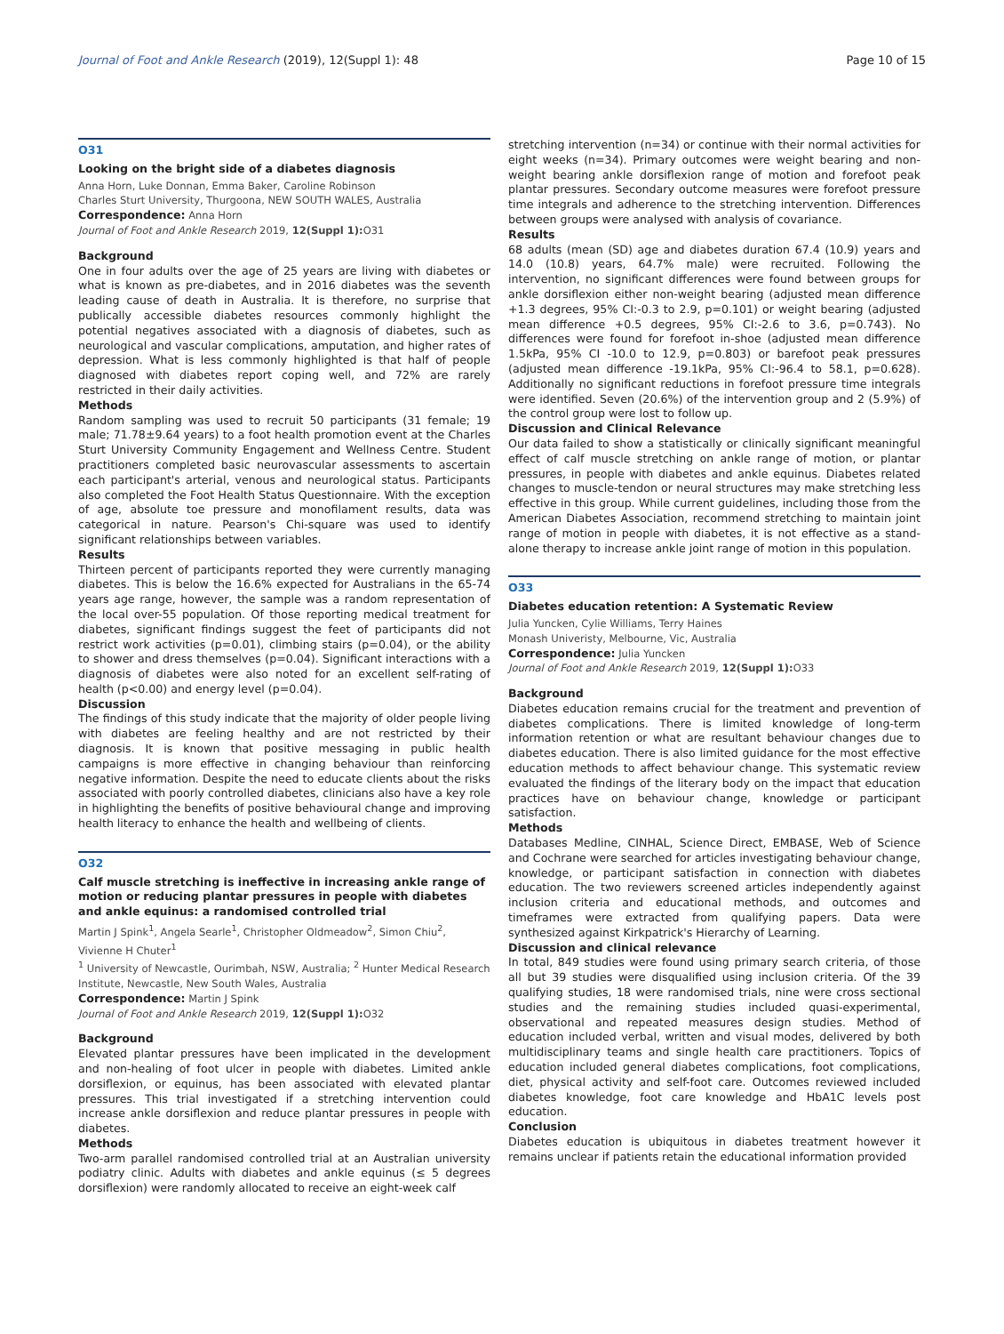Journal of Foot and Ankle Research (2019), 12(Suppl 1): 48 Page 10 of 15
O31
Looking on the bright side of a diabetes diagnosis
Anna Horn, Luke Donnan, Emma Baker, Caroline Robinson
Charles Sturt University, Thurgoona, NEW SOUTH WALES, Australia
Correspondence: Anna Horn
Journal of Foot and Ankle Research 2019, 12(Suppl 1): O31
Background
One in four adults over the age of 25 years are living with diabetes or what is known as pre-diabetes, and in 2016 diabetes was the seventh leading cause of death in Australia. It is therefore, no surprise that publically accessible diabetes resources commonly highlight the potential negatives associated with a diagnosis of diabetes, such as neurological and vascular complications, amputation, and higher rates of depression. What is less commonly highlighted is that half of people diagnosed with diabetes report coping well, and 72% are rarely restricted in their daily activities.
Methods
Random sampling was used to recruit 50 participants (31 female; 19 male; 71.78±9.64 years) to a foot health promotion event at the Charles Sturt University Community Engagement and Wellness Centre. Student practitioners completed basic neurovascular assessments to ascertain each participant's arterial, venous and neurological status. Participants also completed the Foot Health Status Questionnaire. With the exception of age, absolute toe pressure and monofilament results, data was categorical in nature. Pearson's Chi-square was used to identify significant relationships between variables.
Results
Thirteen percent of participants reported they were currently managing diabetes. This is below the 16.6% expected for Australians in the 65-74 years age range, however, the sample was a random representation of the local over-55 population. Of those reporting medical treatment for diabetes, significant findings suggest the feet of participants did not restrict work activities (p=0.01), climbing stairs (p=0.04), or the ability to shower and dress themselves (p=0.04). Significant interactions with a diagnosis of diabetes were also noted for an excellent self-rating of health (p<0.00) and energy level (p=0.04).
Discussion
The findings of this study indicate that the majority of older people living with diabetes are feeling healthy and are not restricted by their diagnosis. It is known that positive messaging in public health campaigns is more effective in changing behaviour than reinforcing negative information. Despite the need to educate clients about the risks associated with poorly controlled diabetes, clinicians also have a key role in highlighting the benefits of positive behavioural change and improving health literacy to enhance the health and wellbeing of clients.
O32
Calf muscle stretching is ineffective in increasing ankle range of motion or reducing plantar pressures in people with diabetes and ankle equinus: a randomised controlled trial
Martin J Spink<sup>1</sup>, Angela Searle<sup>1</sup>, Christopher Oldmeadow<sup>2</sup>, Simon Chiu<sup>2</sup>, Vivienne H Chuter<sup>1</sup>
<sup>1</sup> University of Newcastle, Ourimbah, NSW, Australia; <sup>2</sup> Hunter Medical Research Institute, Newcastle, New South Wales, Australia
Correspondence: Martin J Spink
Journal of Foot and Ankle Research 2019, 12(Suppl 1): O32
Background
Elevated plantar pressures have been implicated in the development and non-healing of foot ulcer in people with diabetes. Limited ankle dorsiflexion, or equinus, has been associated with elevated plantar pressures. This trial investigated if a stretching intervention could increase ankle dorsiflexion and reduce plantar pressures in people with diabetes.
Methods
Two-arm parallel randomised controlled trial at an Australian university podiatry clinic. Adults with diabetes and ankle equinus (≤ 5 degrees dorsiflexion) were randomly allocated to receive an eight-week calf
stretching intervention (n=34) or continue with their normal activities for eight weeks (n=34). Primary outcomes were weight bearing and non-weight bearing ankle dorsiflexion range of motion and forefoot peak plantar pressures. Secondary outcome measures were forefoot pressure time integrals and adherence to the stretching intervention. Differences between groups were analysed with analysis of covariance.
Results
68 adults (mean (SD) age and diabetes duration 67.4 (10.9) years and 14.0 (10.8) years, 64.7% male) were recruited. Following the intervention, no significant differences were found between groups for ankle dorsiflexion either non-weight bearing (adjusted mean difference +1.3 degrees, 95% CI:-0.3 to 2.9, p=0.101) or weight bearing (adjusted mean difference +0.5 degrees, 95% CI:-2.6 to 3.6, p=0.743). No differences were found for forefoot in-shoe (adjusted mean difference 1.5kPa, 95% CI -10.0 to 12.9, p=0.803) or barefoot peak pressures (adjusted mean difference -19.1kPa, 95% CI:-96.4 to 58.1, p=0.628). Additionally no significant reductions in forefoot pressure time integrals were identified. Seven (20.6%) of the intervention group and 2 (5.9%) of the control group were lost to follow up.
Discussion and Clinical Relevance
Our data failed to show a statistically or clinically significant meaningful effect of calf muscle stretching on ankle range of motion, or plantar pressures, in people with diabetes and ankle equinus. Diabetes related changes to muscle-tendon or neural structures may make stretching less effective in this group. While current guidelines, including those from the American Diabetes Association, recommend stretching to maintain joint range of motion in people with diabetes, it is not effective as a stand-alone therapy to increase ankle joint range of motion in this population.
O33
Diabetes education retention: A Systematic Review
Julia Yuncken, Cylie Williams, Terry Haines
Monash Univeristy, Melbourne, Vic, Australia
Correspondence: Julia Yuncken
Journal of Foot and Ankle Research 2019, 12(Suppl 1): O33
Background
Diabetes education remains crucial for the treatment and prevention of diabetes complications. There is limited knowledge of long-term information retention or what are resultant behaviour changes due to diabetes education. There is also limited guidance for the most effective education methods to affect behaviour change. This systematic review evaluated the findings of the literary body on the impact that education practices have on behaviour change, knowledge or participant satisfaction.
Methods
Databases Medline, CINHAL, Science Direct, EMBASE, Web of Science and Cochrane were searched for articles investigating behaviour change, knowledge, or participant satisfaction in connection with diabetes education. The two reviewers screened articles independently against inclusion criteria and educational methods, and outcomes and timeframes were extracted from qualifying papers. Data were synthesized against Kirkpatrick's Hierarchy of Learning.
Discussion and clinical relevance
In total, 849 studies were found using primary search criteria, of those all but 39 studies were disqualified using inclusion criteria. Of the 39 qualifying studies, 18 were randomised trials, nine were cross sectional studies and the remaining studies included quasi-experimental, observational and repeated measures design studies. Method of education included verbal, written and visual modes, delivered by both multidisciplinary teams and single health care practitioners. Topics of education included general diabetes complications, foot complications, diet, physical activity and self-foot care. Outcomes reviewed included diabetes knowledge, foot care knowledge and HbA1C levels post education.
Conclusion
Diabetes education is ubiquitous in diabetes treatment however it remains unclear if patients retain the educational information provided